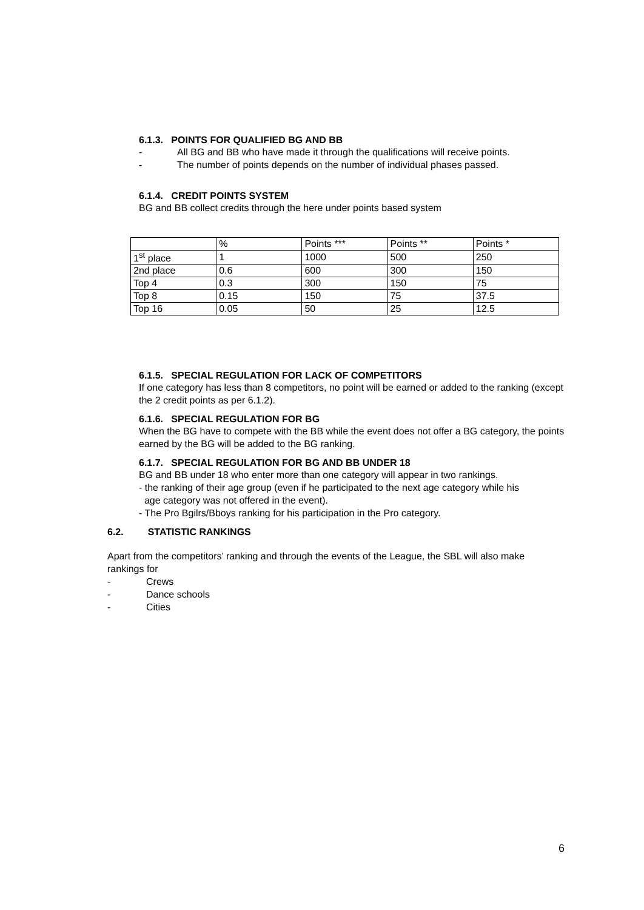6.1.3. POINTS FOR QUALIFIED BG AND BB
- All BG and BB who have made it through the qualifications will receive points.
- The number of points depends on the number of individual phases passed.
6.1.4. CREDIT POINTS SYSTEM
BG and BB collect credits through the here under points based system
| | % | Points *** | Points ** | Points * |
| 1<sup>st</sup> place | 1 | 1000 | 500 | 250 |
| 2nd place | 0.6 | 600 | 300 | 150 |
| Top 4 | 0.3 | 300 | 150 | 75 |
| Top 8 | 0.15 | 150 | 75 | 37.5 |
| Top 16 | 0.05 | 50 | 25 | 12.5 |
6.1.5. SPECIAL REGULATION FOR LACK OF COMPETITORS
If one category has less than 8 competitors, no point will be earned or added to the ranking (except the 2 credit points as per 6.1.2).
6.1.6. SPECIAL REGULATION FOR BG
When the BG have to compete with the BB while the event does not offer a BG category, the points earned by the BG will be added to the BG ranking.
6.1.7. SPECIAL REGULATION FOR BG AND BB UNDER 18
BG and BB under 18 who enter more than one category will appear in two rankings.
- the ranking of their age group (even if he participated to the next age category while his
age category was not offered in the event).
- The Pro Bgilrs/Bboys ranking for his participation in the Pro category.
6.2. STATISTIC RANKINGS
Apart from the competitors’ ranking and through the events of the League, the SBL will also make rankings for
- Crews
- Dance schools
- Cities
6